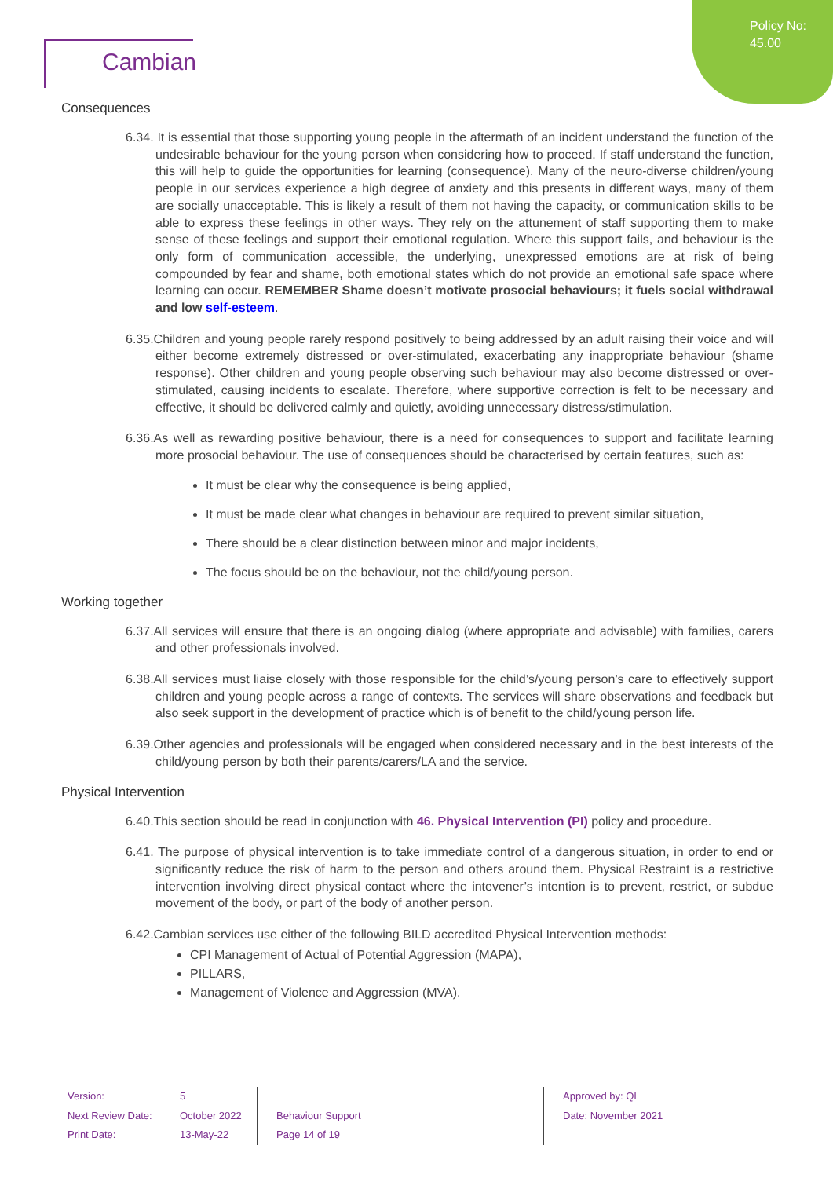Policy No:
45.00
Cambian
Consequences
6.34. It is essential that those supporting young people in the aftermath of an incident understand the function of the undesirable behaviour for the young person when considering how to proceed. If staff understand the function, this will help to guide the opportunities for learning (consequence). Many of the neuro-diverse children/young people in our services experience a high degree of anxiety and this presents in different ways, many of them are socially unacceptable. This is likely a result of them not having the capacity, or communication skills to be able to express these feelings in other ways. They rely on the attunement of staff supporting them to make sense of these feelings and support their emotional regulation. Where this support fails, and behaviour is the only form of communication accessible, the underlying, unexpressed emotions are at risk of being compounded by fear and shame, both emotional states which do not provide an emotional safe space where learning can occur. REMEMBER Shame doesn’t motivate prosocial behaviours; it fuels social withdrawal and low self-esteem.
6.35.Children and young people rarely respond positively to being addressed by an adult raising their voice and will either become extremely distressed or over-stimulated, exacerbating any inappropriate behaviour (shame response). Other children and young people observing such behaviour may also become distressed or over-stimulated, causing incidents to escalate. Therefore, where supportive correction is felt to be necessary and effective, it should be delivered calmly and quietly, avoiding unnecessary distress/stimulation.
6.36.As well as rewarding positive behaviour, there is a need for consequences to support and facilitate learning more prosocial behaviour. The use of consequences should be characterised by certain features, such as:
It must be clear why the consequence is being applied,
It must be made clear what changes in behaviour are required to prevent similar situation,
There should be a clear distinction between minor and major incidents,
The focus should be on the behaviour, not the child/young person.
Working together
6.37.All services will ensure that there is an ongoing dialog (where appropriate and advisable) with families, carers and other professionals involved.
6.38.All services must liaise closely with those responsible for the child’s/young person’s care to effectively support children and young people across a range of contexts. The services will share observations and feedback but also seek support in the development of practice which is of benefit to the child/young person life.
6.39.Other agencies and professionals will be engaged when considered necessary and in the best interests of the child/young person by both their parents/carers/LA and the service.
Physical Intervention
6.40.This section should be read in conjunction with 46. Physical Intervention (PI) policy and procedure.
6.41. The purpose of physical intervention is to take immediate control of a dangerous situation, in order to end or significantly reduce the risk of harm to the person and others around them. Physical Restraint is a restrictive intervention involving direct physical contact where the intevener’s intention is to prevent, restrict, or subdue movement of the body, or part of the body of another person.
6.42.Cambian services use either of the following BILD accredited Physical Intervention methods:
CPI Management of Actual of Potential Aggression (MAPA),
PILLARS,
Management of Violence and Aggression (MVA).
Version:
Next Review Date:
Print Date:
5
October 2022
13-May-22
Behaviour Support
Page 14 of 19
Approved by: QI
Date: November 2021